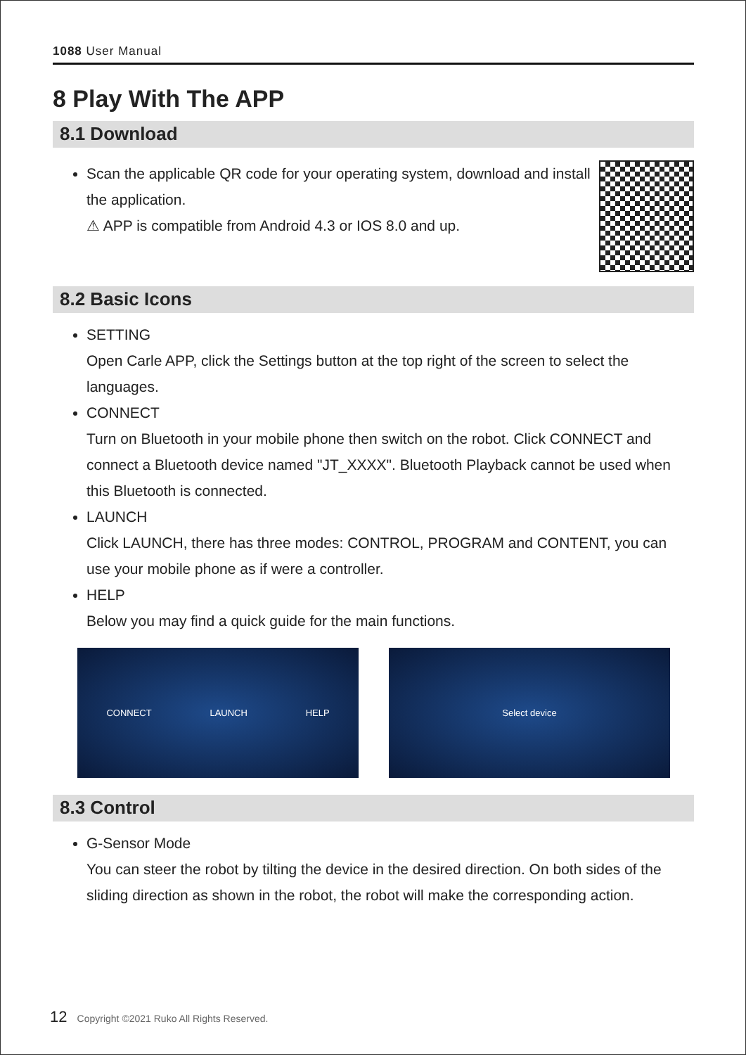1088 User Manual
8 Play With The APP
8.1 Download
Scan the applicable QR code for your operating system, download and install the application.
⚠ APP is compatible from Android 4.3 or IOS 8.0 and up.
8.2 Basic Icons
SETTING
Open Carle APP, click the Settings button at the top right of the screen to select the languages.
CONNECT
Turn on Bluetooth in your mobile phone then switch on the robot. Click CONNECT and connect a Bluetooth device named "JT_XXXX". Bluetooth Playback cannot be used when this Bluetooth is connected.
LAUNCH
Click LAUNCH, there has three modes: CONTROL, PROGRAM and CONTENT, you can use your mobile phone as if were a controller.
HELP
Below you may find a quick guide for the main functions.
CONNECT LAUNCH HELP Select device
8.3 Control
G-Sensor Mode
You can steer the robot by tilting the device in the desired direction. On both sides of the sliding direction as shown in the robot, the robot will make the corresponding action.
12 Copyright ©2021 Ruko All Rights Reserved.